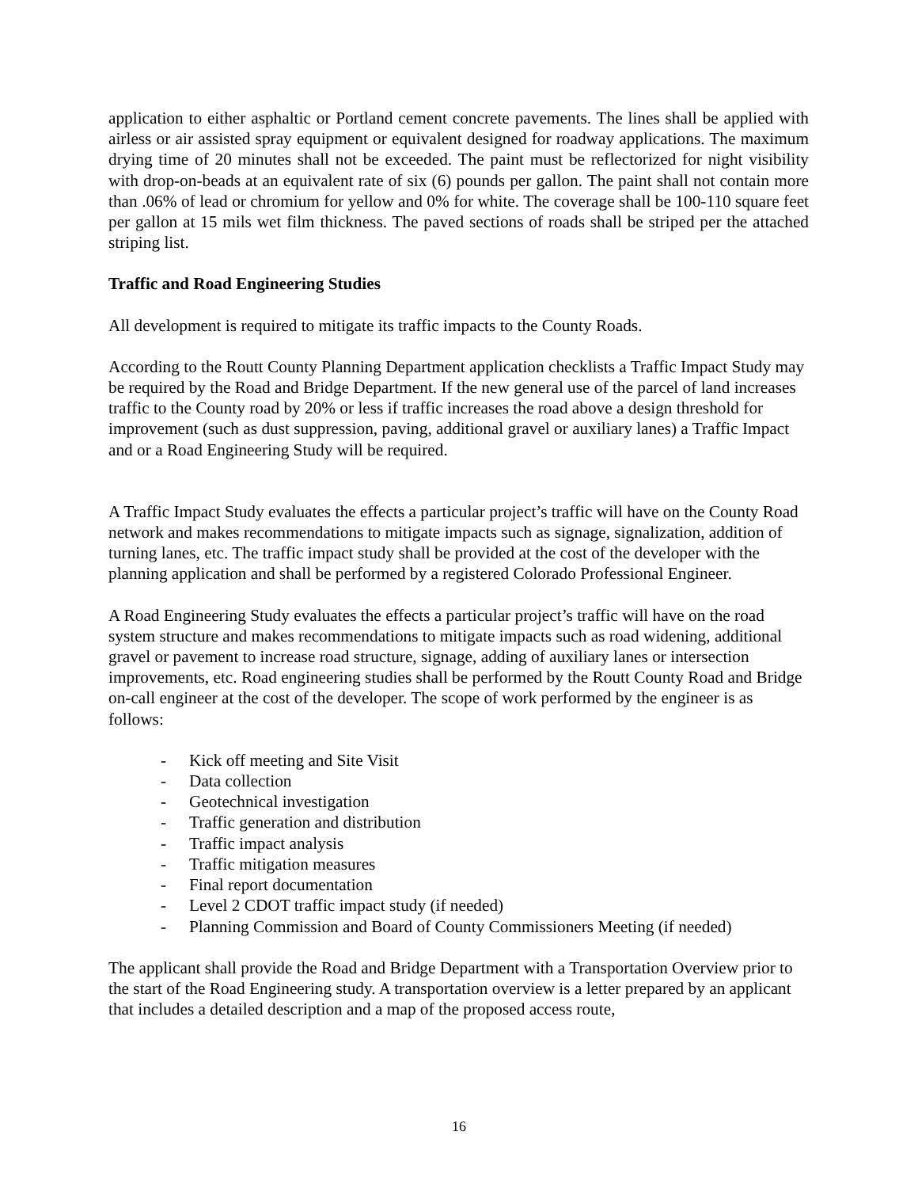application to either asphaltic or Portland cement concrete pavements. The lines shall be applied with airless or air assisted spray equipment or equivalent designed for roadway applications. The maximum drying time of 20 minutes shall not be exceeded. The paint must be reflectorized for night visibility with drop-on-beads at an equivalent rate of six (6) pounds per gallon. The paint shall not contain more than .06% of lead or chromium for yellow and 0% for white. The coverage shall be 100-110 square feet per gallon at 15 mils wet film thickness. The paved sections of roads shall be striped per the attached striping list.
Traffic and Road Engineering Studies
All development is required to mitigate its traffic impacts to the County Roads.
According to the Routt County Planning Department application checklists a Traffic Impact Study may be required by the Road and Bridge Department. If the new general use of the parcel of land increases traffic to the County road by 20% or less if traffic increases the road above a design threshold for improvement (such as dust suppression, paving, additional gravel or auxiliary lanes) a Traffic Impact and or a Road Engineering Study will be required.
A Traffic Impact Study evaluates the effects a particular project’s traffic will have on the County Road network and makes recommendations to mitigate impacts such as signage, signalization, addition of turning lanes, etc. The traffic impact study shall be provided at the cost of the developer with the planning application and shall be performed by a registered Colorado Professional Engineer.
A Road Engineering Study evaluates the effects a particular project’s traffic will have on the road system structure and makes recommendations to mitigate impacts such as road widening, additional gravel or pavement to increase road structure, signage, adding of auxiliary lanes or intersection improvements, etc. Road engineering studies shall be performed by the Routt County Road and Bridge on-call engineer at the cost of the developer. The scope of work performed by the engineer is as follows:
- Kick off meeting and Site Visit
- Data collection
- Geotechnical investigation
- Traffic generation and distribution
- Traffic impact analysis
- Traffic mitigation measures
- Final report documentation
- Level 2 CDOT traffic impact study (if needed)
- Planning Commission and Board of County Commissioners Meeting (if needed)
The applicant shall provide the Road and Bridge Department with a Transportation Overview prior to the start of the Road Engineering study. A transportation overview is a letter prepared by an applicant that includes a detailed description and a map of the proposed access route,
16